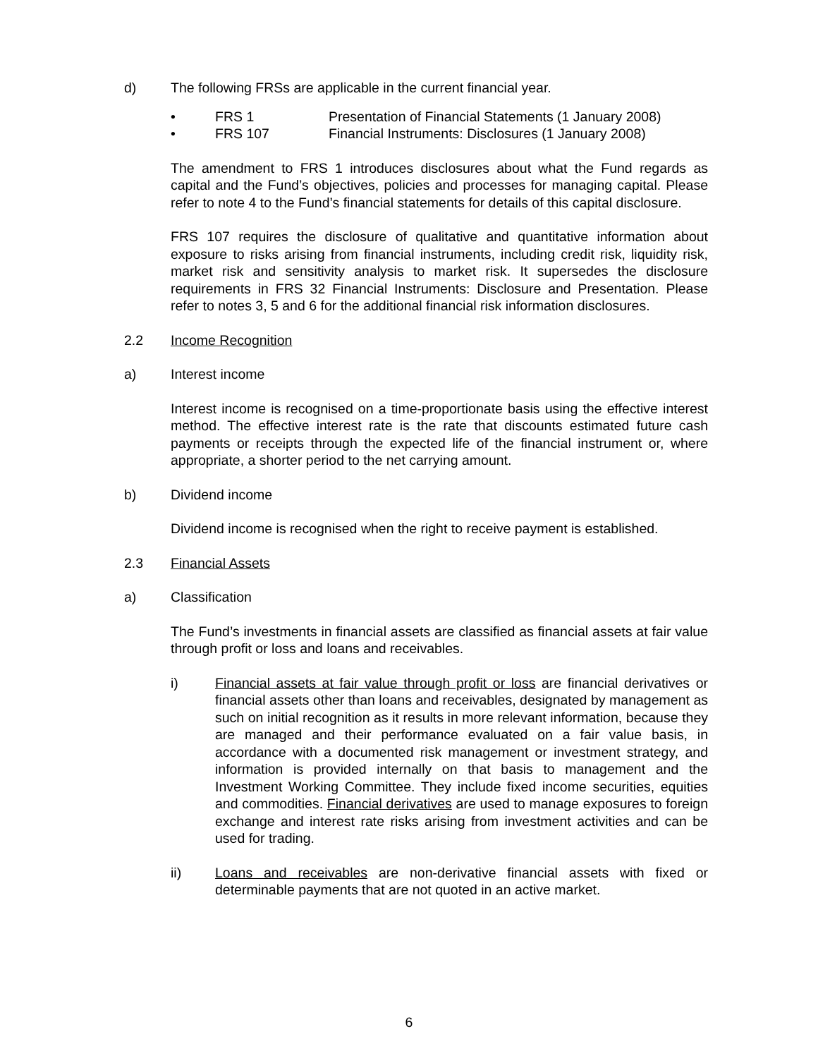d) The following FRSs are applicable in the current financial year.
• FRS 1 Presentation of Financial Statements (1 January 2008)
• FRS 107 Financial Instruments: Disclosures (1 January 2008)
The amendment to FRS 1 introduces disclosures about what the Fund regards as capital and the Fund’s objectives, policies and processes for managing capital. Please refer to note 4 to the Fund’s financial statements for details of this capital disclosure.
FRS 107 requires the disclosure of qualitative and quantitative information about exposure to risks arising from financial instruments, including credit risk, liquidity risk, market risk and sensitivity analysis to market risk. It supersedes the disclosure requirements in FRS 32 Financial Instruments: Disclosure and Presentation. Please refer to notes 3, 5 and 6 for the additional financial risk information disclosures.
2.2 Income Recognition
a) Interest income
Interest income is recognised on a time-proportionate basis using the effective interest method. The effective interest rate is the rate that discounts estimated future cash payments or receipts through the expected life of the financial instrument or, where appropriate, a shorter period to the net carrying amount.
b) Dividend income
Dividend income is recognised when the right to receive payment is established.
2.3 Financial Assets
a) Classification
The Fund’s investments in financial assets are classified as financial assets at fair value through profit or loss and loans and receivables.
i) Financial assets at fair value through profit or loss are financial derivatives or financial assets other than loans and receivables, designated by management as such on initial recognition as it results in more relevant information, because they are managed and their performance evaluated on a fair value basis, in accordance with a documented risk management or investment strategy, and information is provided internally on that basis to management and the Investment Working Committee. They include fixed income securities, equities and commodities. Financial derivatives are used to manage exposures to foreign exchange and interest rate risks arising from investment activities and can be used for trading.
ii) Loans and receivables are non-derivative financial assets with fixed or determinable payments that are not quoted in an active market.
6